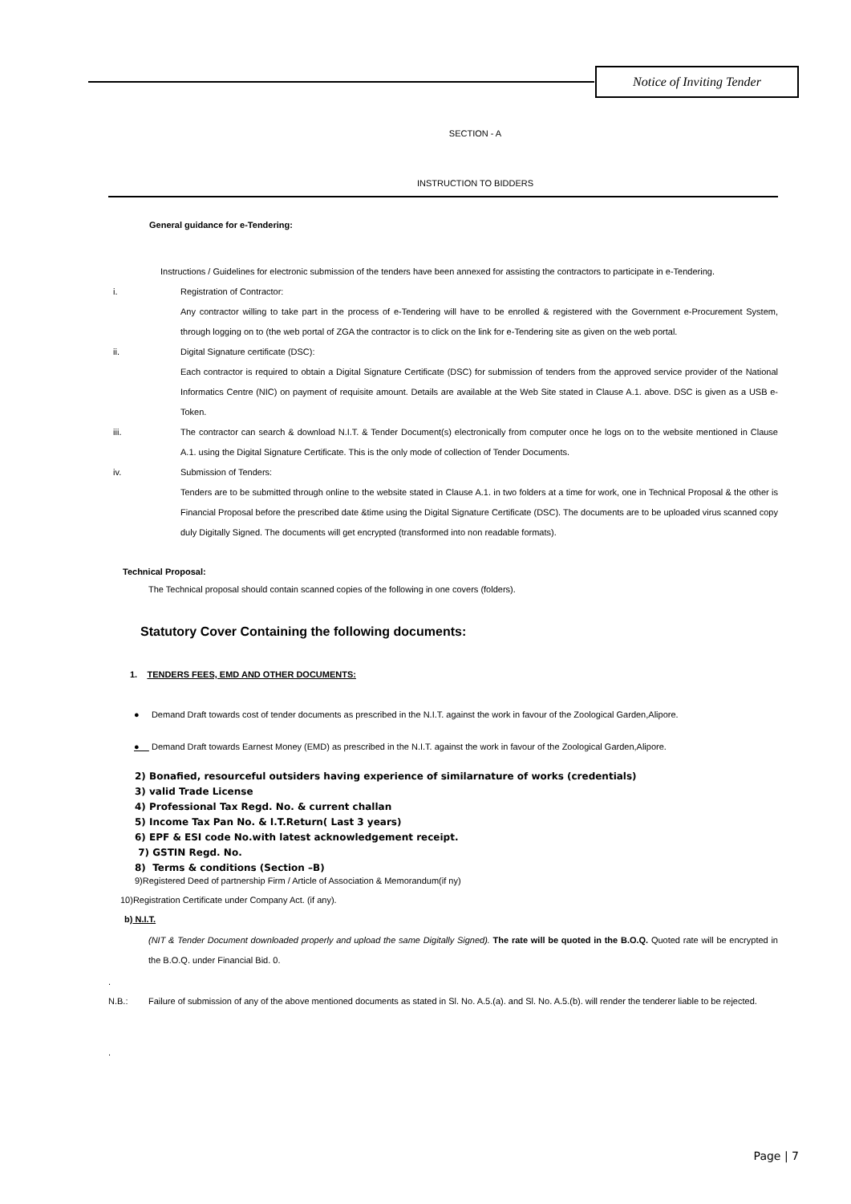Notice of Inviting Tender
SECTION - A
INSTRUCTION TO BIDDERS
General guidance for e-Tendering:
Instructions / Guidelines for electronic submission of the tenders have been annexed for assisting the contractors to participate in e-Tendering.
i. Registration of Contractor:
Any contractor willing to take part in the process of e-Tendering will have to be enrolled & registered with the Government e-Procurement System, through logging on to (the web portal of ZGA the contractor is to click on the link for e-Tendering site as given on the web portal.
ii. Digital Signature certificate (DSC):
Each contractor is required to obtain a Digital Signature Certificate (DSC) for submission of tenders from the approved service provider of the National Informatics Centre (NIC) on payment of requisite amount. Details are available at the Web Site stated in Clause A.1. above. DSC is given as a USB e-Token.
iii. The contractor can search & download N.I.T. & Tender Document(s) electronically from computer once he logs on to the website mentioned in Clause A.1. using the Digital Signature Certificate. This is the only mode of collection of Tender Documents.
iv. Submission of Tenders:
Tenders are to be submitted through online to the website stated in Clause A.1. in two folders at a time for work, one in Technical Proposal & the other is Financial Proposal before the prescribed date &time using the Digital Signature Certificate (DSC). The documents are to be uploaded virus scanned copy duly Digitally Signed. The documents will get encrypted (transformed into non readable formats).
Technical Proposal:
The Technical proposal should contain scanned copies of the following in one covers (folders).
Statutory Cover Containing the following documents:
1. TENDERS FEES, EMD AND OTHER DOCUMENTS:
● Demand Draft towards cost of tender documents as prescribed in the N.I.T. against the work in favour of the Zoological Garden,Alipore.
● Demand Draft towards Earnest Money (EMD) as prescribed in the N.I.T. against the work in favour of the Zoological Garden,Alipore.
2) Bonafied, resourceful outsiders having experience of similarnature of works (credentials)
3) valid Trade License
4) Professional Tax Regd. No. & current challan
5) Income Tax Pan No. & I.T.Return( Last 3 years)
6) EPF & ESI code No.with latest acknowledgement receipt.
7) GSTIN Regd. No.
8) Terms & conditions (Section –B)
9)Registered Deed of partnership Firm / Article of Association & Memorandum(if ny)
10)Registration Certificate under Company Act. (if any).
b) N.I.T.
(NIT & Tender Document downloaded properly and upload the same Digitally Signed). The rate will be quoted in the B.O.Q. Quoted rate will be encrypted in the B.O.Q. under Financial Bid. 0.
.
N.B.: Failure of submission of any of the above mentioned documents as stated in Sl. No. A.5.(a). and Sl. No. A.5.(b). will render the tenderer liable to be rejected.
.
Page | 7